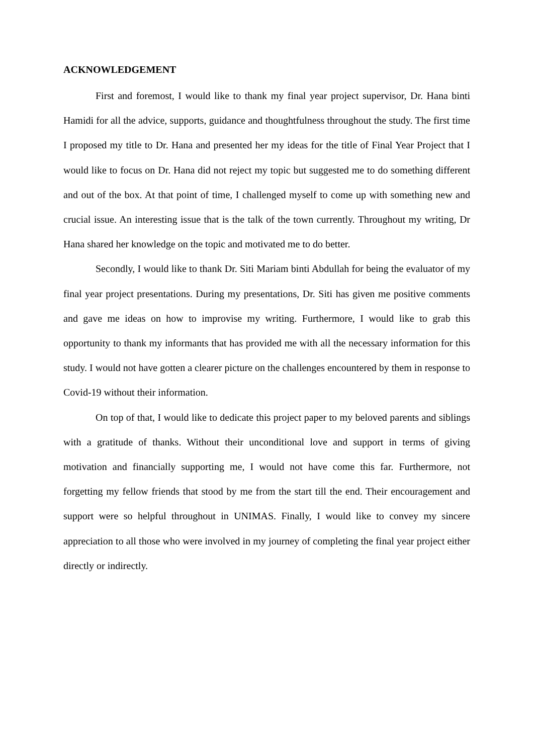ACKNOWLEDGEMENT
First and foremost, I would like to thank my final year project supervisor, Dr. Hana binti Hamidi for all the advice, supports, guidance and thoughtfulness throughout the study. The first time I proposed my title to Dr. Hana and presented her my ideas for the title of Final Year Project that I would like to focus on Dr. Hana did not reject my topic but suggested me to do something different and out of the box. At that point of time, I challenged myself to come up with something new and crucial issue. An interesting issue that is the talk of the town currently. Throughout my writing, Dr Hana shared her knowledge on the topic and motivated me to do better.
Secondly, I would like to thank Dr. Siti Mariam binti Abdullah for being the evaluator of my final year project presentations. During my presentations, Dr. Siti has given me positive comments and gave me ideas on how to improvise my writing. Furthermore, I would like to grab this opportunity to thank my informants that has provided me with all the necessary information for this study. I would not have gotten a clearer picture on the challenges encountered by them in response to Covid-19 without their information.
On top of that, I would like to dedicate this project paper to my beloved parents and siblings with a gratitude of thanks. Without their unconditional love and support in terms of giving motivation and financially supporting me, I would not have come this far. Furthermore, not forgetting my fellow friends that stood by me from the start till the end. Their encouragement and support were so helpful throughout in UNIMAS. Finally, I would like to convey my sincere appreciation to all those who were involved in my journey of completing the final year project either directly or indirectly.